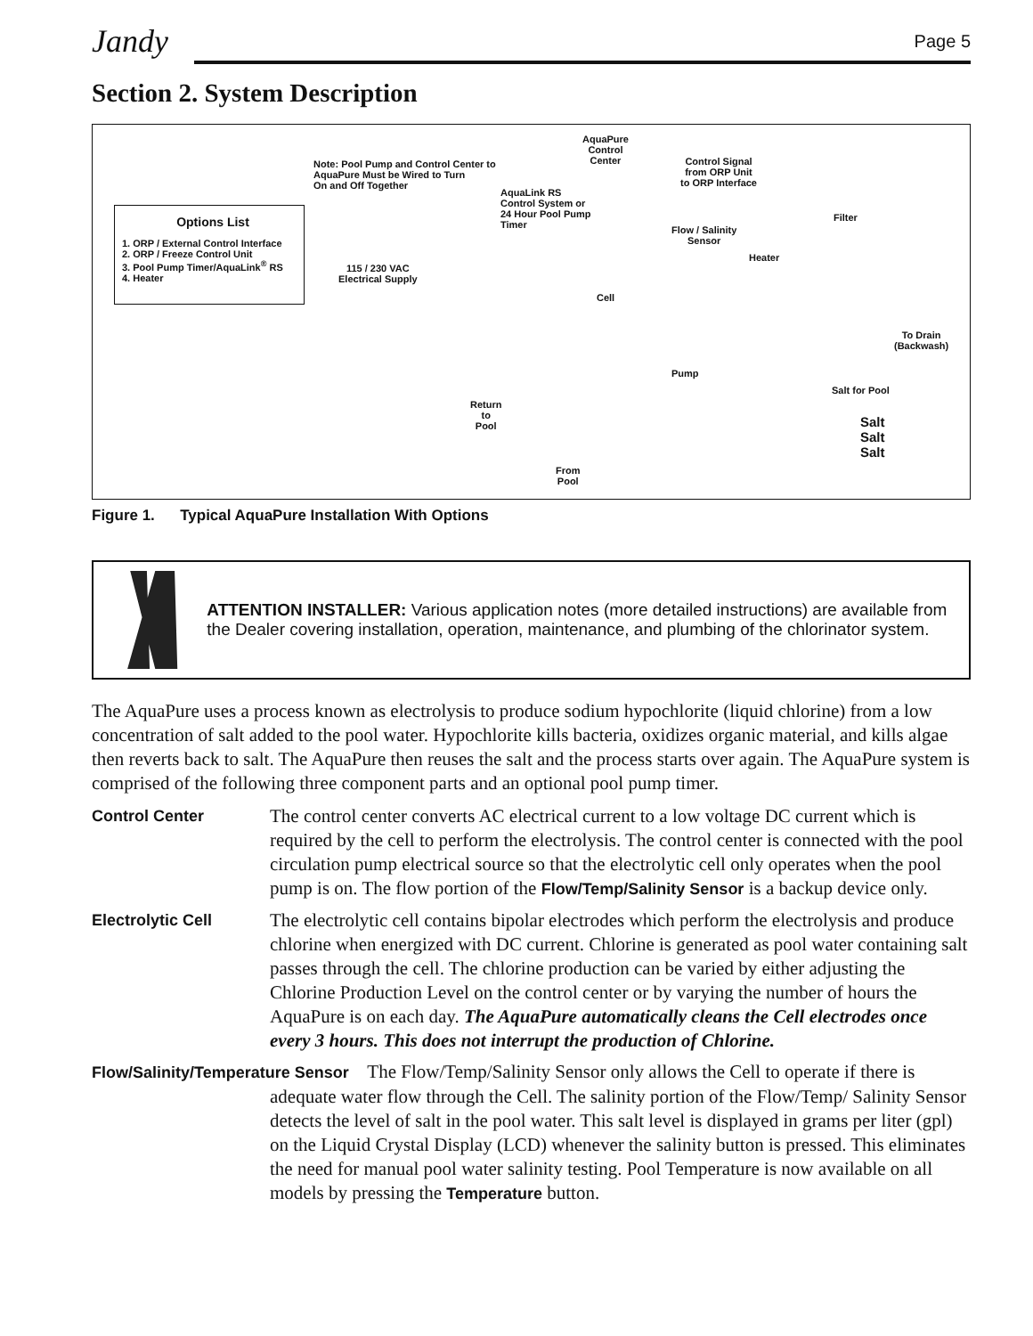Jandy
Page 5
Section 2. System Description
Options List
1. ORP / External Control Interface
2. ORP / Freeze Control Unit
3. Pool Pump Timer/AquaLink<sup>®</sup> RS
4. Heater
Note: Pool Pump and Control Center to
AquaPure Must be Wired to Turn
On and Off Together
AquaPure
Control
Center
Control Signal
from ORP Unit
to ORP Interface
AquaLink RS
Control System or
24 Hour Pool Pump
Timer
Filter
Flow / Salinity
Sensor
Heater
115 / 230 VAC
Electrical Supply
Cell
To Drain
(Backwash)
Pump
Salt for Pool
Return
to
Pool
From
Pool
Salt
Salt
Salt
Figure 1. Typical AquaPure Installation With Options
ATTENTION INSTALLER: Various application notes (more detailed instructions) are available from the Dealer covering installation, operation, maintenance, and plumbing of the chlorinator system.
The AquaPure uses a process known as electrolysis to produce sodium hypochlorite (liquid chlorine) from a low concentration of salt added to the pool water. Hypochlorite kills bacteria, oxidizes organic material, and kills algae then reverts back to salt. The AquaPure then reuses the salt and the process starts over again. The AquaPure system is comprised of the following three component parts and an optional pool pump timer.
Control Center
The control center converts AC electrical current to a low voltage DC current which is required by the cell to perform the electrolysis. The control center is connected with the pool circulation pump electrical source so that the electrolytic cell only operates when the pool pump is on. The flow portion of the Flow/Temp/Salinity Sensor is a backup device only.
Electrolytic Cell
The electrolytic cell contains bipolar electrodes which perform the electrolysis and produce chlorine when energized with DC current. Chlorine is generated as pool water containing salt passes through the cell. The chlorine production can be varied by either adjusting the Chlorine Production Level on the control center or by varying the number of hours the AquaPure is on each day. The AquaPure automatically cleans the Cell electrodes once every 3 hours. This does not interrupt the production of Chlorine.
Flow/Salinity/Temperature Sensor The Flow/Temp/Salinity Sensor only allows the Cell to operate if there is adequate water flow through the Cell. The salinity portion of the Flow/Temp/ Salinity Sensor detects the level of salt in the pool water. This salt level is displayed in grams per liter (gpl) on the Liquid Crystal Display (LCD) whenever the salinity button is pressed. This eliminates the need for manual pool water salinity testing. Pool Temperature is now available on all models by pressing the Temperature button.